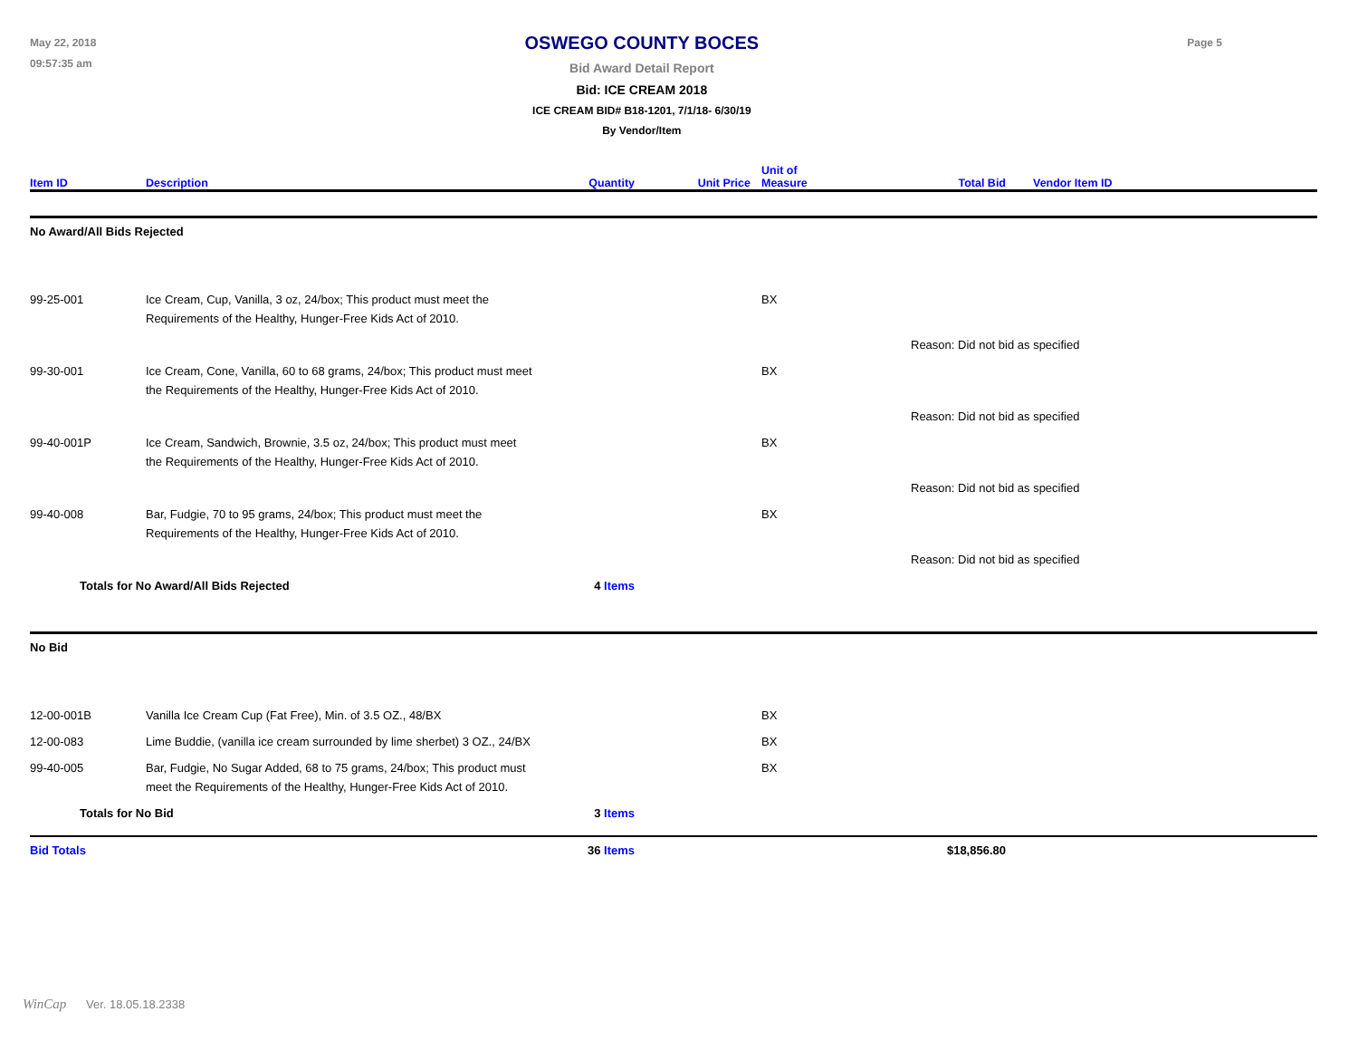May 22, 2018
09:57:35 am
OSWEGO COUNTY BOCES
Bid Award Detail Report
Bid: ICE CREAM 2018
ICE CREAM BID# B18-1201, 7/1/18- 6/30/19
By Vendor/Item
Page 5
| Item ID | Description | Quantity | Unit Price | Unit of Measure | Total Bid | Vendor Item ID |
| --- | --- | --- | --- | --- | --- | --- |
| No Award/All Bids Rejected | | | | | | |
| 99-25-001 | Ice Cream, Cup, Vanilla, 3 oz, 24/box; This product must meet the Requirements of the Healthy, Hunger-Free Kids Act of 2010. | | | BX | | |
| | | | | | Reason: Did not bid as specified | |
| 99-30-001 | Ice Cream, Cone, Vanilla, 60 to 68 grams, 24/box; This product must meet the Requirements of the Healthy, Hunger-Free Kids Act of 2010. | | | BX | | |
| | | | | | Reason: Did not bid as specified | |
| 99-40-001P | Ice Cream, Sandwich, Brownie, 3.5 oz, 24/box; This product must meet the Requirements of the Healthy, Hunger-Free Kids Act of 2010. | | | BX | | |
| | | | | | Reason: Did not bid as specified | |
| 99-40-008 | Bar, Fudgie, 70 to 95 grams, 24/box; This product must meet the Requirements of the Healthy, Hunger-Free Kids Act of 2010. | | | BX | | |
| | | | | | Reason: Did not bid as specified | |
| Totals for No Award/All Bids Rejected | | 4 Items | | | | |
| No Bid | | | | | | |
| 12-00-001B | Vanilla Ice Cream Cup (Fat Free), Min. of 3.5 OZ., 48/BX | | | BX | | |
| 12-00-083 | Lime Buddie, (vanilla ice cream surrounded by lime sherbet) 3 OZ., 24/BX | | | BX | | |
| 99-40-005 | Bar, Fudgie, No Sugar Added, 68 to 75 grams, 24/box; This product must meet the Requirements of the Healthy, Hunger-Free Kids Act of 2010. | | | BX | | |
| Totals for No Bid | | 3 Items | | | | |
| Bid Totals | | 36 Items | | | $18,856.80 | |
WinCap Ver. 18.05.18.2338